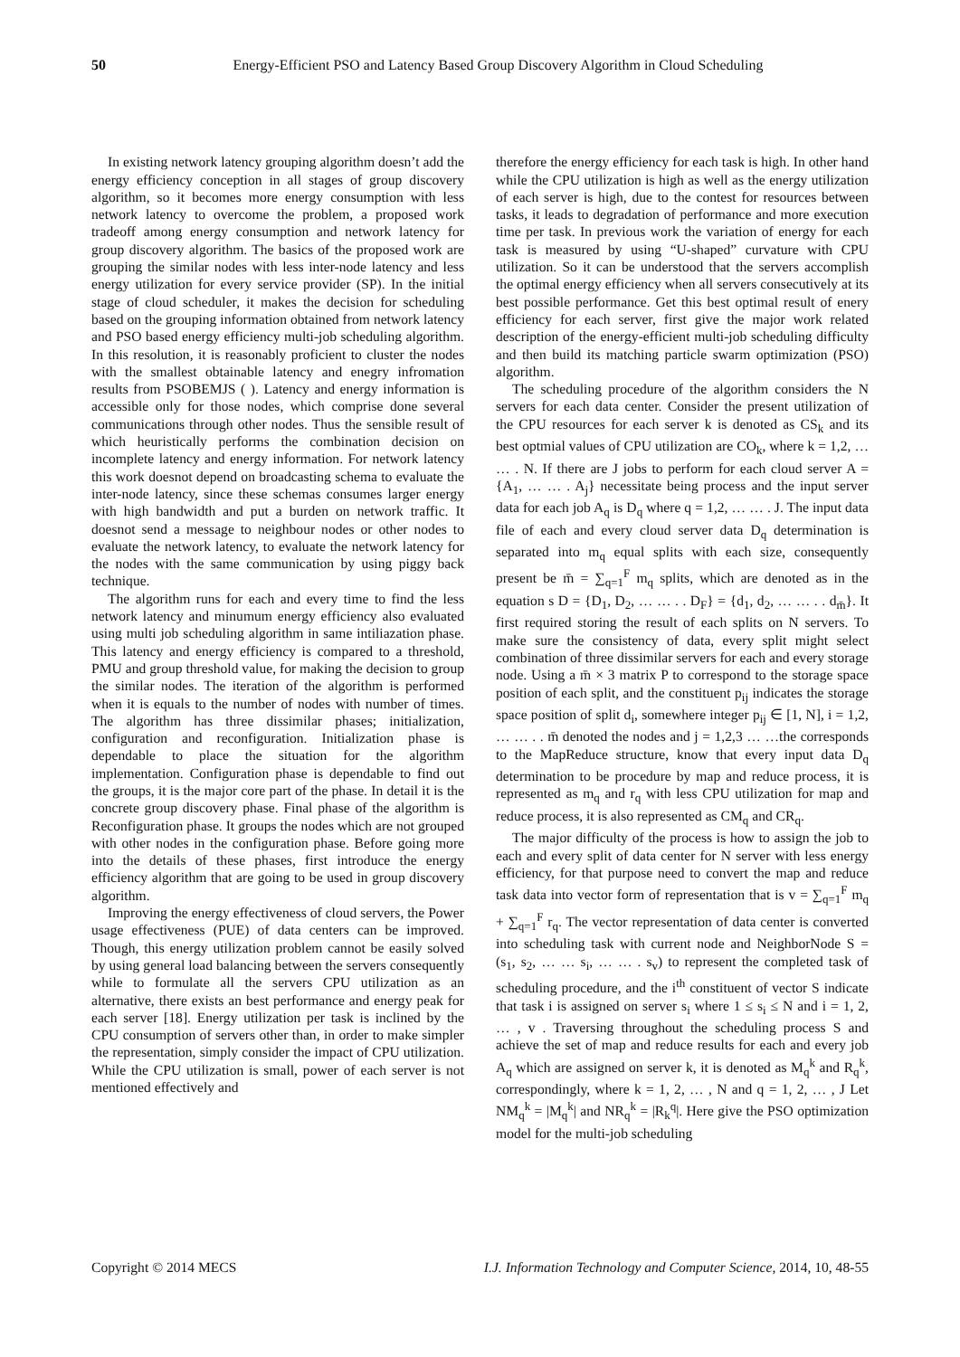50 Energy-Efficient PSO and Latency Based Group Discovery Algorithm in Cloud Scheduling
In existing network latency grouping algorithm doesn’t add the energy efficiency conception in all stages of group discovery algorithm, so it becomes more energy consumption with less network latency to overcome the problem, a proposed work tradeoff among energy consumption and network latency for group discovery algorithm. The basics of the proposed work are grouping the similar nodes with less inter-node latency and less energy utilization for every service provider (SP). In the initial stage of cloud scheduler, it makes the decision for scheduling based on the grouping information obtained from network latency and PSO based energy efficiency multi-job scheduling algorithm. In this resolution, it is reasonably proficient to cluster the nodes with the smallest obtainable latency and enegry infromation results from PSOBEMJS ( ). Latency and energy information is accessible only for those nodes, which comprise done several communications through other nodes. Thus the sensible result of which heuristically performs the combination decision on incomplete latency and energy information. For network latency this work doesnot depend on broadcasting schema to evaluate the inter-node latency, since these schemas consumes larger energy with high bandwidth and put a burden on network traffic. It doesnot send a message to neighbour nodes or other nodes to evaluate the network latency, to evaluate the network latency for the nodes with the same communication by using piggy back technique.
The algorithm runs for each and every time to find the less network latency and minumum energy efficiency also evaluated using multi job scheduling algorithm in same intiliazation phase. This latency and energy efficiency is compared to a threshold, PMU and group threshold value, for making the decision to group the similar nodes. The iteration of the algorithm is performed when it is equals to the number of nodes with number of times. The algorithm has three dissimilar phases; initialization, configuration and reconfiguration. Initialization phase is dependable to place the situation for the algorithm implementation. Configuration phase is dependable to find out the groups, it is the major core part of the phase. In detail it is the concrete group discovery phase. Final phase of the algorithm is Reconfiguration phase. It groups the nodes which are not grouped with other nodes in the configuration phase. Before going more into the details of these phases, first introduce the energy efficiency algorithm that are going to be used in group discovery algorithm.
Improving the energy effectiveness of cloud servers, the Power usage effectiveness (PUE) of data centers can be improved. Though, this energy utilization problem cannot be easily solved by using general load balancing between the servers consequently while to formulate all the servers CPU utilization as an alternative, there exists an best performance and energy peak for each server [18]. Energy utilization per task is inclined by the CPU consumption of servers other than, in order to make simpler the representation, simply consider the impact of CPU utilization. While the CPU utilization is small, power of each server is not mentioned effectively and
therefore the energy efficiency for each task is high. In other hand while the CPU utilization is high as well as the energy utilization of each server is high, due to the contest for resources between tasks, it leads to degradation of performance and more execution time per task. In previous work the variation of energy for each task is measured by using “U-shaped” curvature with CPU utilization. So it can be understood that the servers accomplish the optimal energy efficiency when all servers consecutively at its best possible performance. Get this best optimal result of enery efficiency for each server, first give the major work related description of the energy-efficient multi-job scheduling difficulty and then build its matching particle swarm optimization (PSO) algorithm.
The scheduling procedure of the algorithm considers the N servers for each data center. Consider the present utilization of the CPU resources for each server k is denoted as CS<sub>k</sub> and its best optmial values of CPU utilization are CO<sub>k</sub>, where k = 1,2, … … . N. If there are J jobs to perform for each cloud server A = {A<sub>1</sub>, … … . A<sub>j</sub>} necessitate being process and the input server data for each job A<sub>q</sub> is D<sub>q</sub> where q = 1,2, … … . J. The input data file of each and every cloud server data D<sub>q</sub> determination is separated into m<sub>q</sub> equal splits with each size, consequently present be m̄ = ∑<sub>q=1</sub><sup>F</sup> m<sub>q</sub> splits, which are denoted as in the equation s D = {D<sub>1</sub>, D<sub>2</sub>, … … . . D<sub>F</sub>} = {d<sub>1</sub>, d<sub>2</sub>, … … . . d<sub>m̄</sub>}. It first required storing the result of each splits on N servers. To make sure the consistency of data, every split might select combination of three dissimilar servers for each and every storage node. Using a m̄ × 3 matrix P to correspond to the storage space position of each split, and the constituent p<sub>ij</sub> indicates the storage space position of split d<sub>i</sub>, somewhere integer p<sub>ij</sub> ∈ [1, N], i = 1,2, … … . . m̄ denoted the nodes and j = 1,2,3 … …the corresponds to the MapReduce structure, know that every input data D<sub>q</sub> determination to be procedure by map and reduce process, it is represented as m<sub>q</sub> and r<sub>q</sub> with less CPU utilization for map and reduce process, it is also represented as CM<sub>q</sub> and CR<sub>q</sub>.
The major difficulty of the process is how to assign the job to each and every split of data center for N server with less energy efficiency, for that purpose need to convert the map and reduce task data into vector form of representation that is v = ∑<sub>q=1</sub><sup>F</sup> m<sub>q</sub> + ∑<sub>q=1</sub><sup>F</sup> r<sub>q</sub>. The vector representation of data center is converted into scheduling task with current node and NeighborNode S = (s<sub>1</sub>, s<sub>2</sub>, … … s<sub>i</sub>, … … . s<sub>v</sub>) to represent the completed task of scheduling procedure, and the i<sup>th</sup> constituent of vector S indicate that task i is assigned on server s<sub>i</sub> where 1 ≤ s<sub>i</sub> ≤ N and i = 1, 2, … , v . Traversing throughout the scheduling process S and achieve the set of map and reduce results for each and every job A<sub>q</sub> which are assigned on server k, it is denoted as M<sub>q</sub><sup>k</sup> and R<sub>q</sub><sup>k</sup>, correspondingly, where k = 1, 2, … , N and q = 1, 2, … , J Let NM<sub>q</sub><sup>k</sup> = |M<sub>q</sub><sup>k</sup>| and NR<sub>q</sub><sup>k</sup> = |R<sub>k</sub><sup>q</sup>|. Here give the PSO optimization model for the multi-job scheduling
Copyright © 2014 MECS I.J. Information Technology and Computer Science, 2014, 10, 48-55